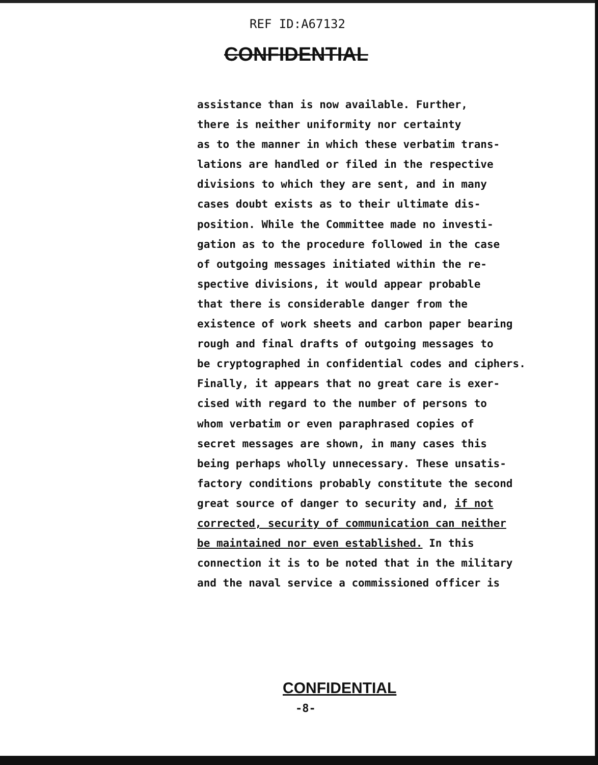REF ID:A67132
CONFIDENTIAL
assistance than is now available. Further,
there is neither uniformity nor certainty
as to the manner in which these verbatim trans-
lations are handled or filed in the respective
divisions to which they are sent, and in many
cases doubt exists as to their ultimate dis-
position. While the Committee made no investi-
gation as to the procedure followed in the case
of outgoing messages initiated within the re-
spective divisions, it would appear probable
that there is considerable danger from the
existence of work sheets and carbon paper bearing
rough and final drafts of outgoing messages to
be cryptographed in confidential codes and ciphers.
Finally, it appears that no great care is exer-
cised with regard to the number of persons to
whom verbatim or even paraphrased copies of
secret messages are shown, in many cases this
being perhaps wholly unnecessary. These unsatis-
factory conditions probably constitute the second
great source of danger to security and, if not
corrected, security of communication can neither
be maintained nor even established. In this
connection it is to be noted that in the military
and the naval service a commissioned officer is
CONFIDENTIAL
-8-